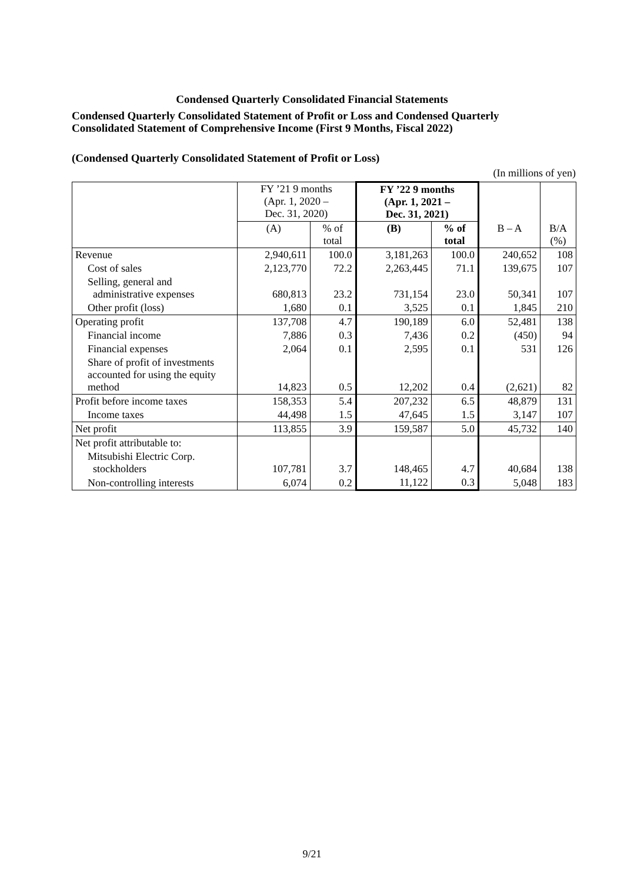Condensed Quarterly Consolidated Financial Statements
Condensed Quarterly Consolidated Statement of Profit or Loss and Condensed Quarterly
Consolidated Statement of Comprehensive Income (First 9 Months, Fiscal 2022)
(Condensed Quarterly Consolidated Statement of Profit or Loss)
(In millions of yen)
| | FY ’21 9 months (Apr. 1, 2020 – Dec. 31, 2020) | | FY ’22 9 months (Apr. 1, 2021 – Dec. 31, 2021) | | | |
| --- | --- | --- | --- | --- | --- | --- |
| | (A) | % of total | (B) | % of total | B – A | B/A (%) |
| Revenue | 2,940,611 | 100.0 | 3,181,263 | 100.0 | 240,652 | 108 |
| Cost of sales | 2,123,770 | 72.2 | 2,263,445 | 71.1 | 139,675 | 107 |
| Selling, general and administrative expenses | 680,813 | 23.2 | 731,154 | 23.0 | 50,341 | 107 |
| Other profit (loss) | 1,680 | 0.1 | 3,525 | 0.1 | 1,845 | 210 |
| Operating profit | 137,708 | 4.7 | 190,189 | 6.0 | 52,481 | 138 |
| Financial income | 7,886 | 0.3 | 7,436 | 0.2 | (450) | 94 |
| Financial expenses | 2,064 | 0.1 | 2,595 | 0.1 | 531 | 126 |
| Share of profit of investments accounted for using the equity method | 14,823 | 0.5 | 12,202 | 0.4 | (2,621) | 82 |
| Profit before income taxes | 158,353 | 5.4 | 207,232 | 6.5 | 48,879 | 131 |
| Income taxes | 44,498 | 1.5 | 47,645 | 1.5 | 3,147 | 107 |
| Net profit | 113,855 | 3.9 | 159,587 | 5.0 | 45,732 | 140 |
| Net profit attributable to: | | | | | | |
| Mitsubishi Electric Corp. stockholders | 107,781 | 3.7 | 148,465 | 4.7 | 40,684 | 138 |
| Non-controlling interests | 6,074 | 0.2 | 11,122 | 0.3 | 5,048 | 183 |
9/21